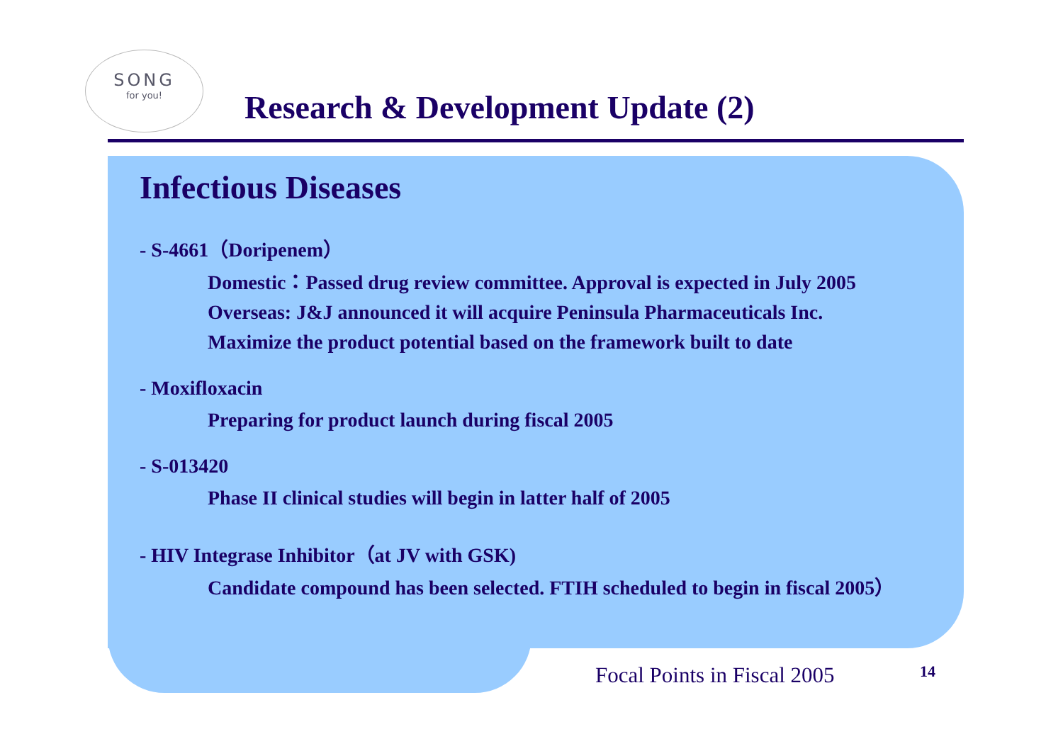SONG
for you!
Research & Development Update (2)
Infectious Diseases
- S-4661（Doripenem）
Domestic：Passed drug review committee. Approval is expected in July 2005
Overseas: J&J announced it will acquire Peninsula Pharmaceuticals Inc.
Maximize the product potential based on the framework built to date
- Moxifloxacin
Preparing for product launch during fiscal 2005
- S-013420
Phase II clinical studies will begin in latter half of 2005
- HIV Integrase Inhibitor（at JV with GSK)
Candidate compound has been selected. FTIH scheduled to begin in fiscal 2005）
Focal Points in Fiscal 2005 14